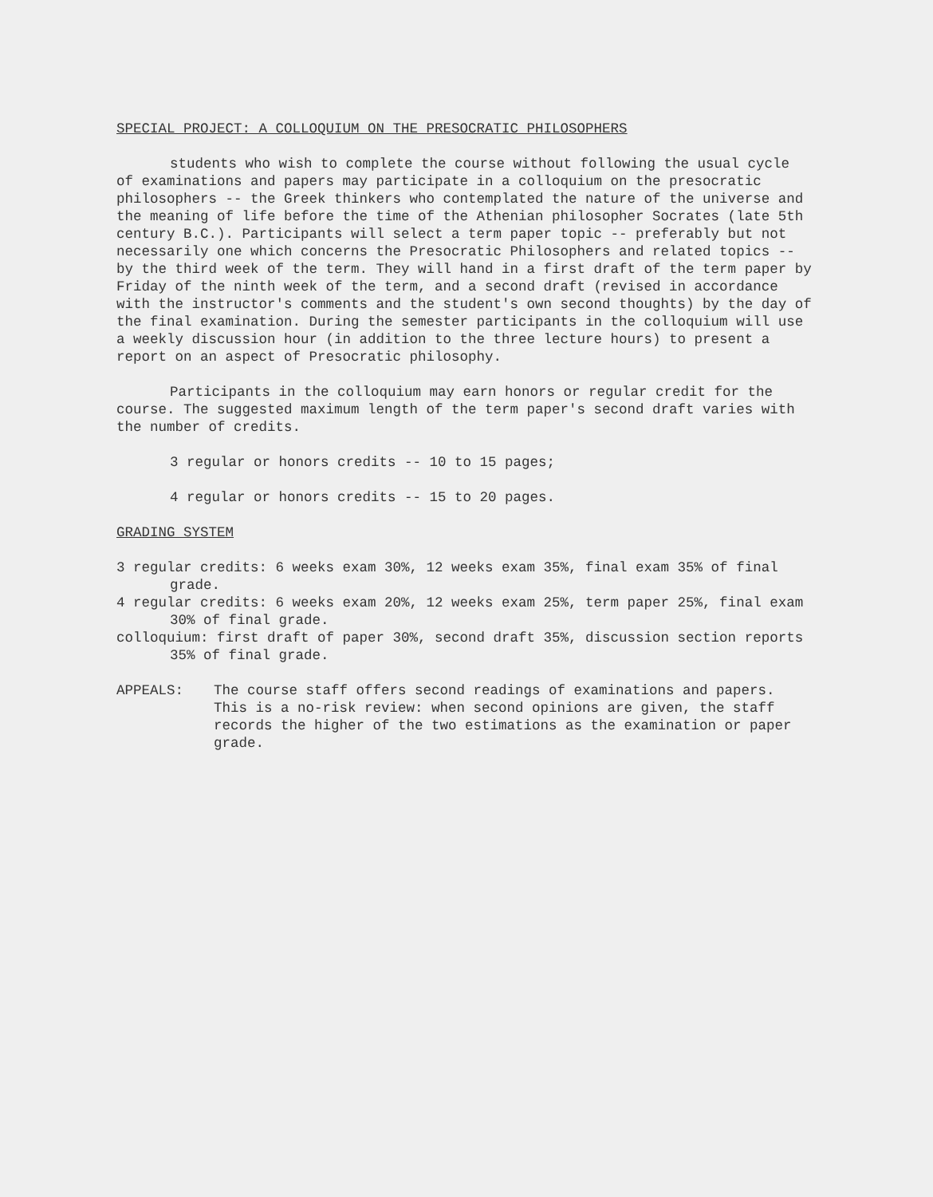SPECIAL PROJECT: A COLLOQUIUM ON THE PRESOCRATIC PHILOSOPHERS
students who wish to complete the course without following the usual cycle of examinations and papers may participate in a colloquium on the presocratic philosophers -- the Greek thinkers who contemplated the nature of the universe and the meaning of life before the time of the Athenian philosopher Socrates (late 5th century B.C.). Participants will select a term paper topic -- preferably but not necessarily one which concerns the Presocratic Philosophers and related topics -- by the third week of the term. They will hand in a first draft of the term paper by Friday of the ninth week of the term, and a second draft (revised in accordance with the instructor's comments and the student's own second thoughts) by the day of the final examination. During the semester participants in the colloquium will use a weekly discussion hour (in addition to the three lecture hours) to present a report on an aspect of Presocratic philosophy.
Participants in the colloquium may earn honors or regular credit for the course. The suggested maximum length of the term paper's second draft varies with the number of credits.
3 regular or honors credits -- 10 to 15 pages;
4 regular or honors credits -- 15 to 20 pages.
GRADING SYSTEM
3 regular credits: 6 weeks exam 30%, 12 weeks exam 35%, final exam 35% of final grade.
4 regular credits: 6 weeks exam 20%, 12 weeks exam 25%, term paper 25%, final exam 30% of final grade.
colloquium: first draft of paper 30%, second draft 35%, discussion section reports 35% of final grade.
APPEALS: The course staff offers second readings of examinations and papers. This is a no-risk review: when second opinions are given, the staff records the higher of the two estimations as the examination or paper grade.